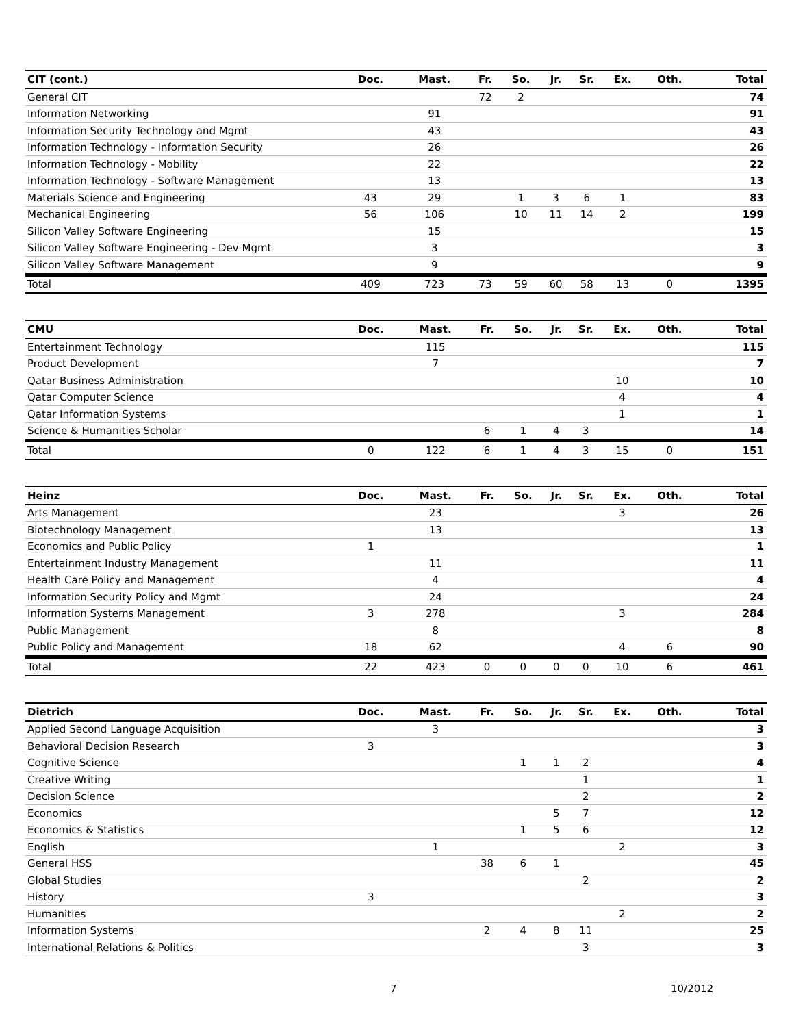| CIT (cont.) | Doc. | Mast. | Fr. | So. | Jr. | Sr. | Ex. | Oth. | Total |
| --- | --- | --- | --- | --- | --- | --- | --- | --- | --- |
| General CIT | | | 72 | 2 | | | | | 74 |
| Information Networking | | 91 | | | | | | | 91 |
| Information Security Technology and Mgmt | | 43 | | | | | | | 43 |
| Information Technology - Information Security | | 26 | | | | | | | 26 |
| Information Technology - Mobility | | 22 | | | | | | | 22 |
| Information Technology - Software Management | | 13 | | | | | | | 13 |
| Materials Science and Engineering | 43 | 29 | | 1 | 3 | 6 | 1 | | 83 |
| Mechanical Engineering | 56 | 106 | | 10 | 11 | 14 | 2 | | 199 |
| Silicon Valley Software Engineering | | 15 | | | | | | | 15 |
| Silicon Valley Software Engineering - Dev Mgmt | | 3 | | | | | | | 3 |
| Silicon Valley Software Management | | 9 | | | | | | | 9 |
| Total | 409 | 723 | 73 | 59 | 60 | 58 | 13 | 0 | 1395 |
| CMU | Doc. | Mast. | Fr. | So. | Jr. | Sr. | Ex. | Oth. | Total |
| --- | --- | --- | --- | --- | --- | --- | --- | --- | --- |
| Entertainment Technology | | 115 | | | | | | | 115 |
| Product Development | | 7 | | | | | | | 7 |
| Qatar Business Administration | | | | | | | 10 | | 10 |
| Qatar Computer Science | | | | | | | 4 | | 4 |
| Qatar Information Systems | | | | | | | 1 | | 1 |
| Science & Humanities Scholar | | | 6 | 1 | 4 | 3 | | | 14 |
| Total | 0 | 122 | 6 | 1 | 4 | 3 | 15 | 0 | 151 |
| Heinz | Doc. | Mast. | Fr. | So. | Jr. | Sr. | Ex. | Oth. | Total |
| --- | --- | --- | --- | --- | --- | --- | --- | --- | --- |
| Arts Management | | 23 | | | | | 3 | | 26 |
| Biotechnology Management | | 13 | | | | | | | 13 |
| Economics and Public Policy | 1 | | | | | | | | 1 |
| Entertainment Industry Management | | 11 | | | | | | | 11 |
| Health Care Policy and Management | | 4 | | | | | | | 4 |
| Information Security Policy and Mgmt | | 24 | | | | | | | 24 |
| Information Systems Management | 3 | 278 | | | | | 3 | | 284 |
| Public Management | | 8 | | | | | | | 8 |
| Public Policy and Management | 18 | 62 | | | | | 4 | 6 | 90 |
| Total | 22 | 423 | 0 | 0 | 0 | 0 | 10 | 6 | 461 |
| Dietrich | Doc. | Mast. | Fr. | So. | Jr. | Sr. | Ex. | Oth. | Total |
| --- | --- | --- | --- | --- | --- | --- | --- | --- | --- |
| Applied Second Language Acquisition | | 3 | | | | | | | 3 |
| Behavioral Decision Research | 3 | | | | | | | | 3 |
| Cognitive Science | | | | 1 | 1 | 2 | | | 4 |
| Creative Writing | | | | | | 1 | | | 1 |
| Decision Science | | | | | | 2 | | | 2 |
| Economics | | | | | 5 | 7 | | | 12 |
| Economics & Statistics | | | | 1 | 5 | 6 | | | 12 |
| English | | 1 | | | | | 2 | | 3 |
| General HSS | | | 38 | 6 | 1 | | | | 45 |
| Global Studies | | | | | | 2 | | | 2 |
| History | 3 | | | | | | | | 3 |
| Humanities | | | | | | | 2 | | 2 |
| Information Systems | | | 2 | 4 | 8 | 11 | | | 25 |
| International Relations & Politics | | | | | | 3 | | | 3 |
7 10/2012